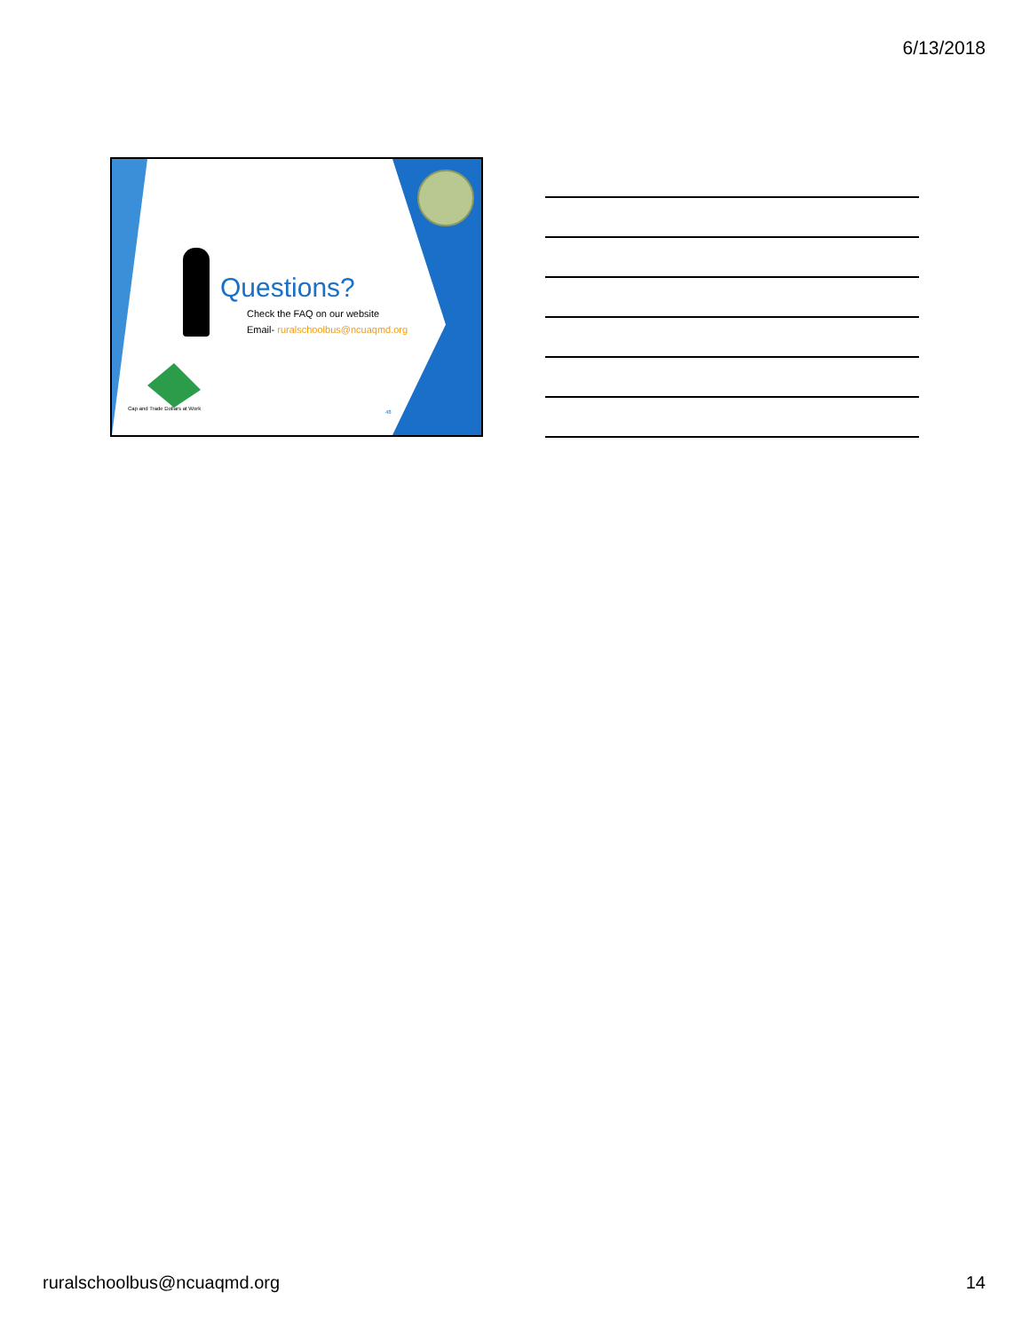6/13/2018
Questions?
Check the FAQ on our website
Email- ruralschoolbus@ncuaqmd.org
Cap and Trade Dollars at Work
48
ruralschoolbus@ncuaqmd.org 14